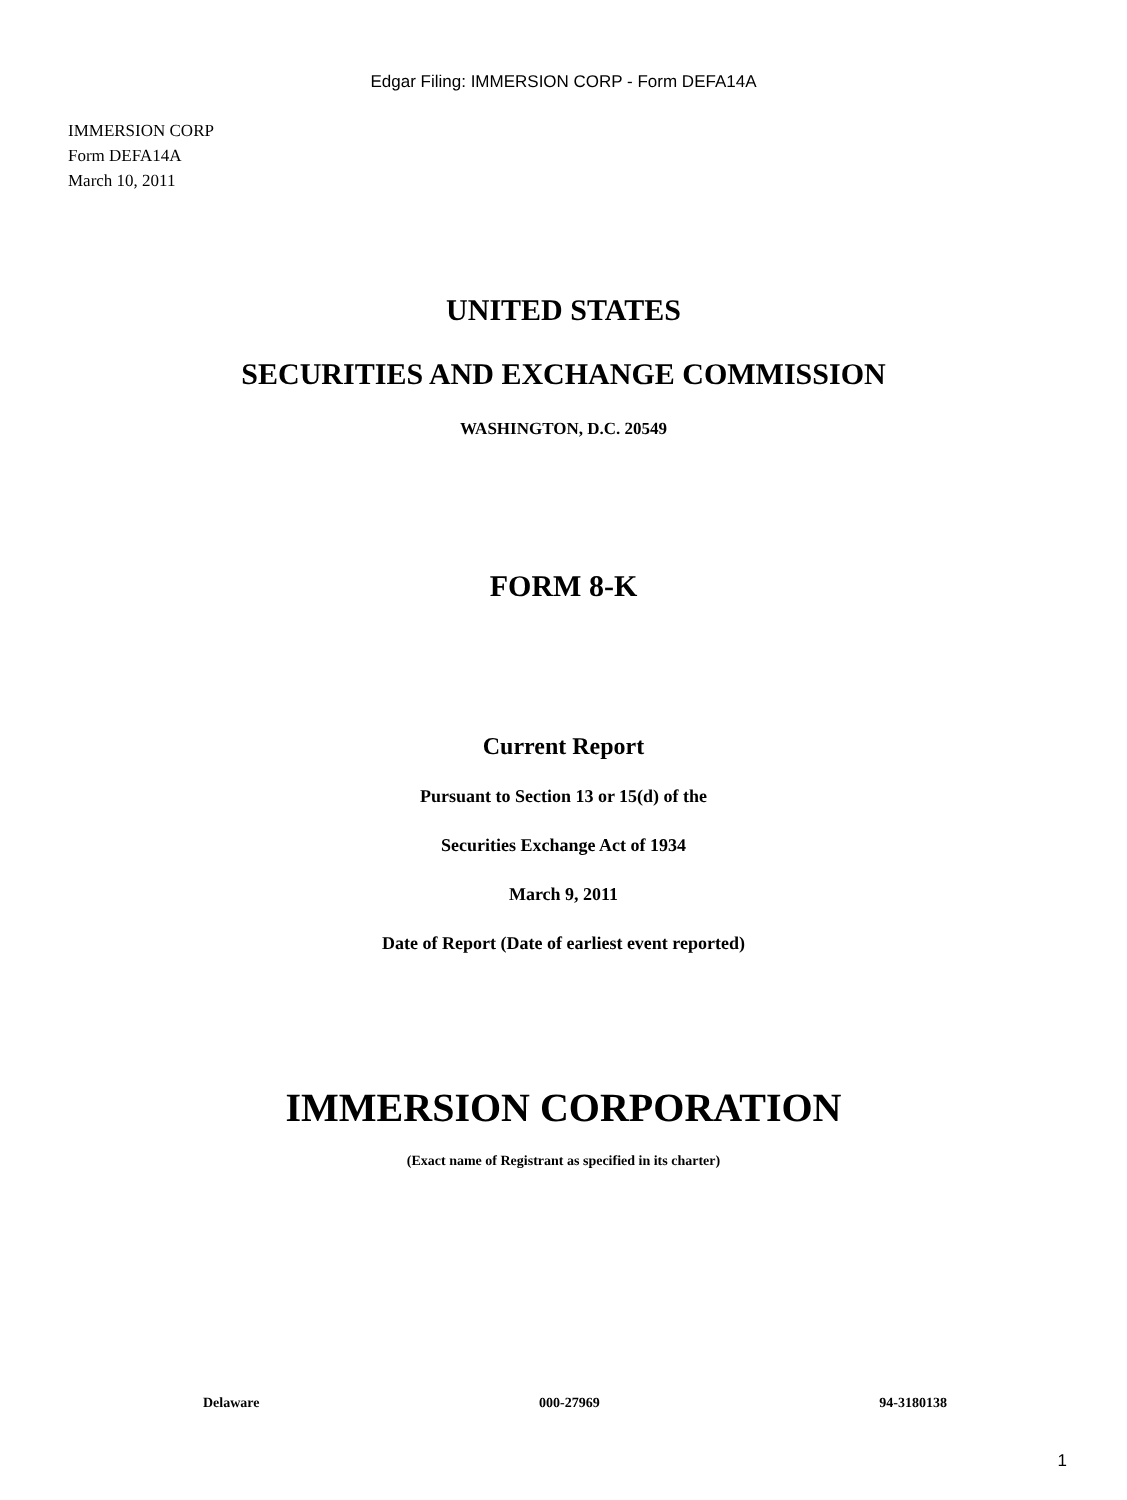Edgar Filing: IMMERSION CORP - Form DEFA14A
IMMERSION CORP
Form DEFA14A
March 10, 2011
UNITED STATES
SECURITIES AND EXCHANGE COMMISSION
WASHINGTON, D.C. 20549
FORM 8-K
Current Report
Pursuant to Section 13 or 15(d) of the
Securities Exchange Act of 1934
March 9, 2011
Date of Report (Date of earliest event reported)
IMMERSION CORPORATION
(Exact name of Registrant as specified in its charter)
Delaware 000-27969 94-3180138
1